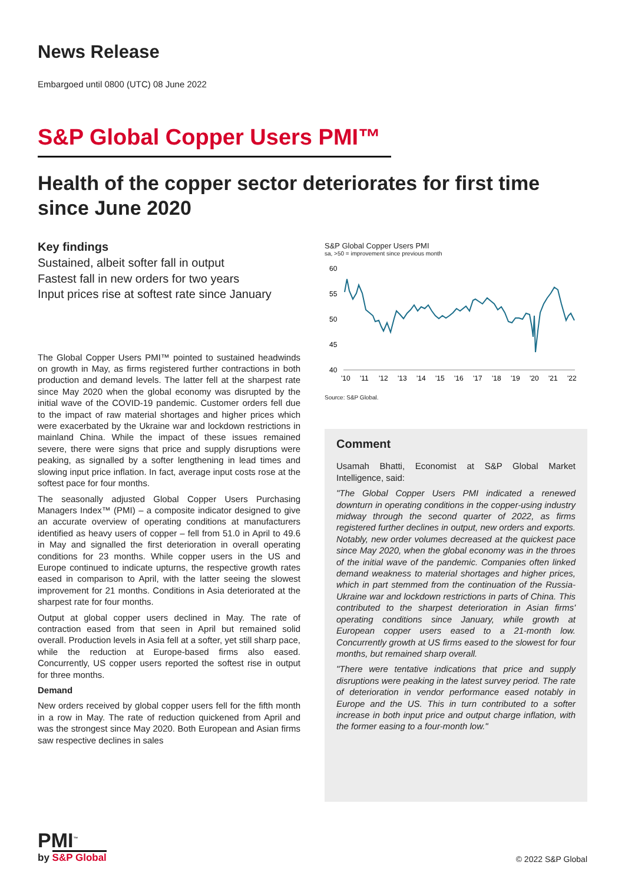News Release
Embargoed until 0800 (UTC) 08 June 2022
S&P Global Copper Users PMI™
Health of the copper sector deteriorates for first time since June 2020
Key findings
Sustained, albeit softer fall in output
Fastest fall in new orders for two years
Input prices rise at softest rate since January
The Global Copper Users PMI™ pointed to sustained headwinds on growth in May, as firms registered further contractions in both production and demand levels. The latter fell at the sharpest rate since May 2020 when the global economy was disrupted by the initial wave of the COVID-19 pandemic. Customer orders fell due to the impact of raw material shortages and higher prices which were exacerbated by the Ukraine war and lockdown restrictions in mainland China. While the impact of these issues remained severe, there were signs that price and supply disruptions were peaking, as signalled by a softer lengthening in lead times and slowing input price inflation. In fact, average input costs rose at the softest pace for four months.
The seasonally adjusted Global Copper Users Purchasing Managers Index™ (PMI) – a composite indicator designed to give an accurate overview of operating conditions at manufacturers identified as heavy users of copper – fell from 51.0 in April to 49.6 in May and signalled the first deterioration in overall operating conditions for 23 months. While copper users in the US and Europe continued to indicate upturns, the respective growth rates eased in comparison to April, with the latter seeing the slowest improvement for 21 months. Conditions in Asia deteriorated at the sharpest rate for four months.
Output at global copper users declined in May. The rate of contraction eased from that seen in April but remained solid overall. Production levels in Asia fell at a softer, yet still sharp pace, while the reduction at Europe-based firms also eased. Concurrently, US copper users reported the softest rise in output for three months.
Demand
New orders received by global copper users fell for the fifth month in a row in May. The rate of reduction quickened from April and was the strongest since May 2020. Both European and Asian firms saw respective declines in sales
S&P Global Copper Users PMI
sa, >50 = improvement since previous month
60
55
50
45
40
'10
'11
'12
'13
'14
'15
'16
'17
'18
'19
'20
'21
'22
Source: S&P Global.
Comment
Usamah Bhatti, Economist at S&P Global Market Intelligence, said:
"The Global Copper Users PMI indicated a renewed downturn in operating conditions in the copper-using industry midway through the second quarter of 2022, as firms registered further declines in output, new orders and exports. Notably, new order volumes decreased at the quickest pace since May 2020, when the global economy was in the throes of the initial wave of the pandemic. Companies often linked demand weakness to material shortages and higher prices, which in part stemmed from the continuation of the Russia-Ukraine war and lockdown restrictions in parts of China. This contributed to the sharpest deterioration in Asian firms' operating conditions since January, while growth at European copper users eased to a 21-month low. Concurrently growth at US firms eased to the slowest for four months, but remained sharp overall.
"There were tentative indications that price and supply disruptions were peaking in the latest survey period. The rate of deterioration in vendor performance eased notably in Europe and the US. This in turn contributed to a softer increase in both input price and output charge inflation, with the former easing to a four-month low."
PMI<sup>™</sup>
by S&P Global
© 2022 S&P Global